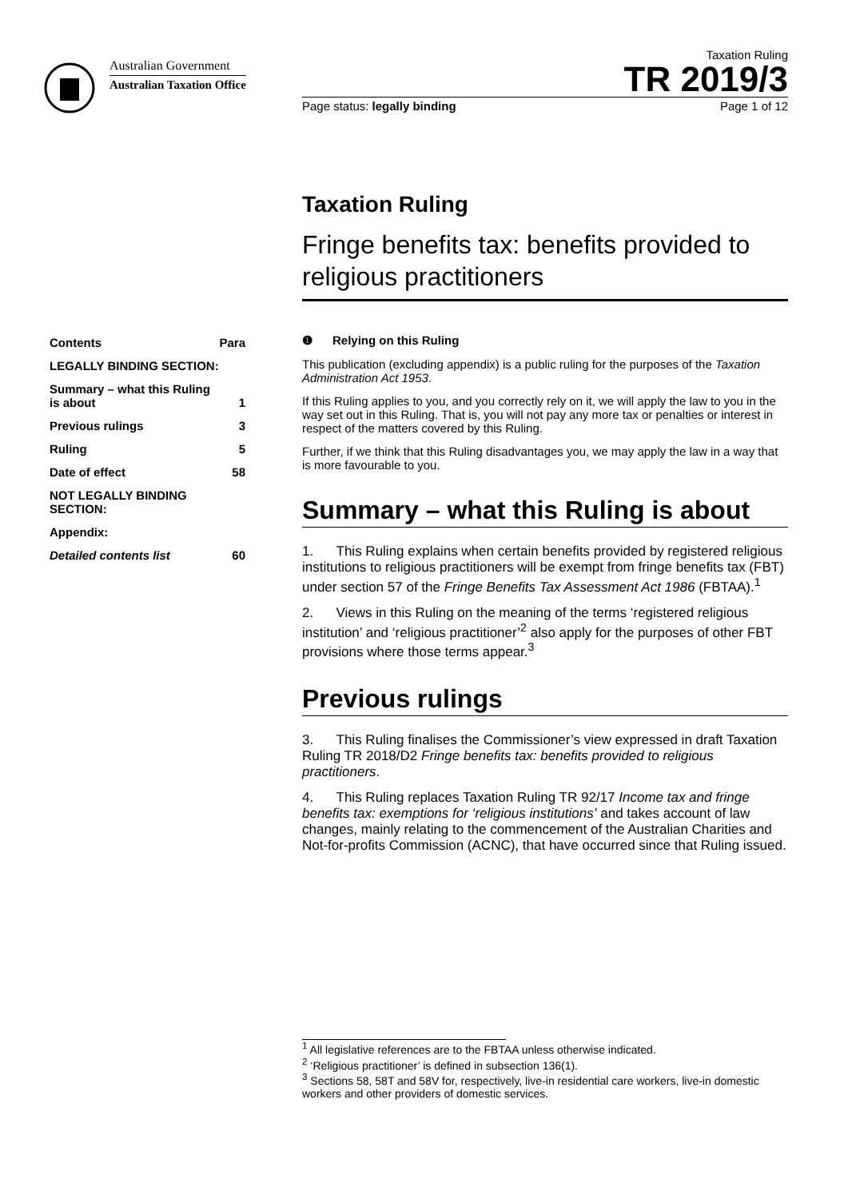Australian Government
Australian Taxation Office
Taxation Ruling
TR 2019/3
Page status: legally binding Page 1 of 12
Taxation Ruling
Fringe benefits tax: benefits provided to religious practitioners
| Contents | Para |
| --- | --- |
| LEGALLY BINDING SECTION: | |
| Summary – what this Ruling is about | 1 |
| Previous rulings | 3 |
| Ruling | 5 |
| Date of effect | 58 |
| NOT LEGALLY BINDING SECTION: | |
| Appendix: | |
| Detailed contents list | 60 |
❶ Relying on this Ruling
This publication (excluding appendix) is a public ruling for the purposes of the Taxation Administration Act 1953.
If this Ruling applies to you, and you correctly rely on it, we will apply the law to you in the way set out in this Ruling. That is, you will not pay any more tax or penalties or interest in respect of the matters covered by this Ruling.
Further, if we think that this Ruling disadvantages you, we may apply the law in a way that is more favourable to you.
Summary – what this Ruling is about
1. This Ruling explains when certain benefits provided by registered religious institutions to religious practitioners will be exempt from fringe benefits tax (FBT) under section 57 of the Fringe Benefits Tax Assessment Act 1986 (FBTAA).<sup>1</sup>
2. Views in this Ruling on the meaning of the terms ‘registered religious institution’ and ‘religious practitioner’<sup>2</sup> also apply for the purposes of other FBT provisions where those terms appear.<sup>3</sup>
Previous rulings
3. This Ruling finalises the Commissioner’s view expressed in draft Taxation Ruling TR 2018/D2 Fringe benefits tax: benefits provided to religious practitioners.
4. This Ruling replaces Taxation Ruling TR 92/17 Income tax and fringe benefits tax: exemptions for ‘religious institutions’ and takes account of law changes, mainly relating to the commencement of the Australian Charities and Not-for-profits Commission (ACNC), that have occurred since that Ruling issued.
<sup>1</sup> All legislative references are to the FBTAA unless otherwise indicated.
<sup>2</sup> ‘Religious practitioner’ is defined in subsection 136(1).
<sup>3</sup> Sections 58, 58T and 58V for, respectively, live-in residential care workers, live-in domestic workers and other providers of domestic services.